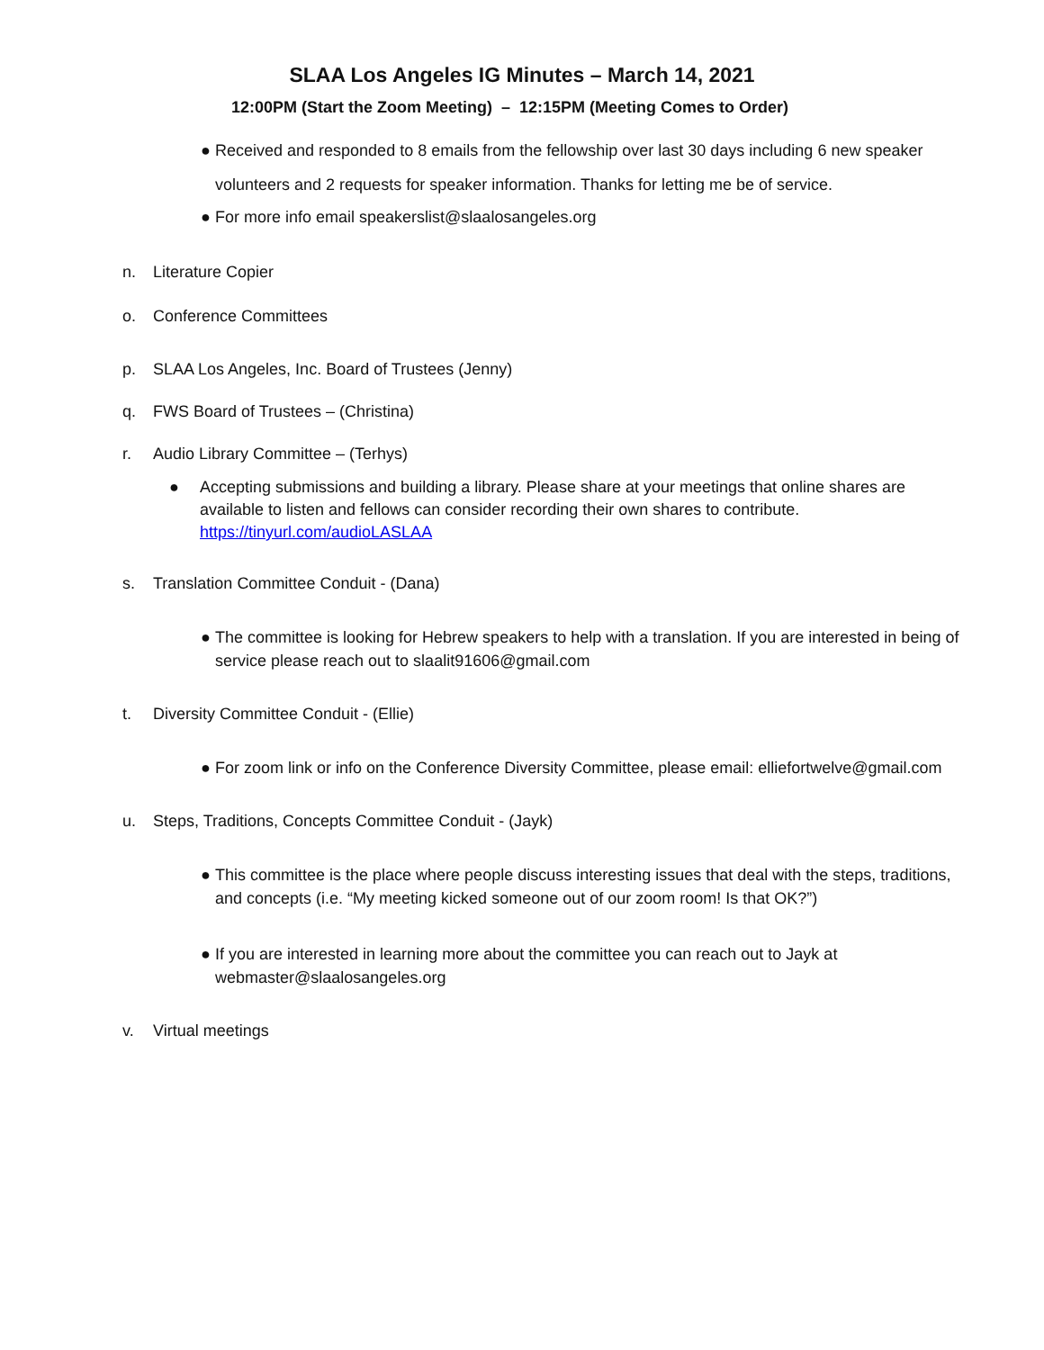SLAA Los Angeles IG Minutes – March 14, 2021
12:00PM (Start the Zoom Meeting) – 12:15PM (Meeting Comes to Order)
● Received and responded to 8 emails from the fellowship over last 30 days including 6 new speaker volunteers and 2 requests for speaker information. Thanks for letting me be of service.
● For more info email speakerslist@slaalosangeles.org
n. Literature Copier
o. Conference Committees
p. SLAA Los Angeles, Inc. Board of Trustees (Jenny)
q. FWS Board of Trustees – (Christina)
r. Audio Library Committee – (Terhys)
● Accepting submissions and building a library. Please share at your meetings that online shares are available to listen and fellows can consider recording their own shares to contribute. https://tinyurl.com/audioLASLAA
s. Translation Committee Conduit - (Dana)
● The committee is looking for Hebrew speakers to help with a translation. If you are interested in being of service please reach out to slaalit91606@gmail.com
t. Diversity Committee Conduit - (Ellie)
● For zoom link or info on the Conference Diversity Committee, please email: elliefortwelve@gmail.com
u. Steps, Traditions, Concepts Committee Conduit - (Jayk)
● This committee is the place where people discuss interesting issues that deal with the steps, traditions, and concepts (i.e. “My meeting kicked someone out of our zoom room! Is that OK?”)
● If you are interested in learning more about the committee you can reach out to Jayk at webmaster@slaalosangeles.org
v. Virtual meetings